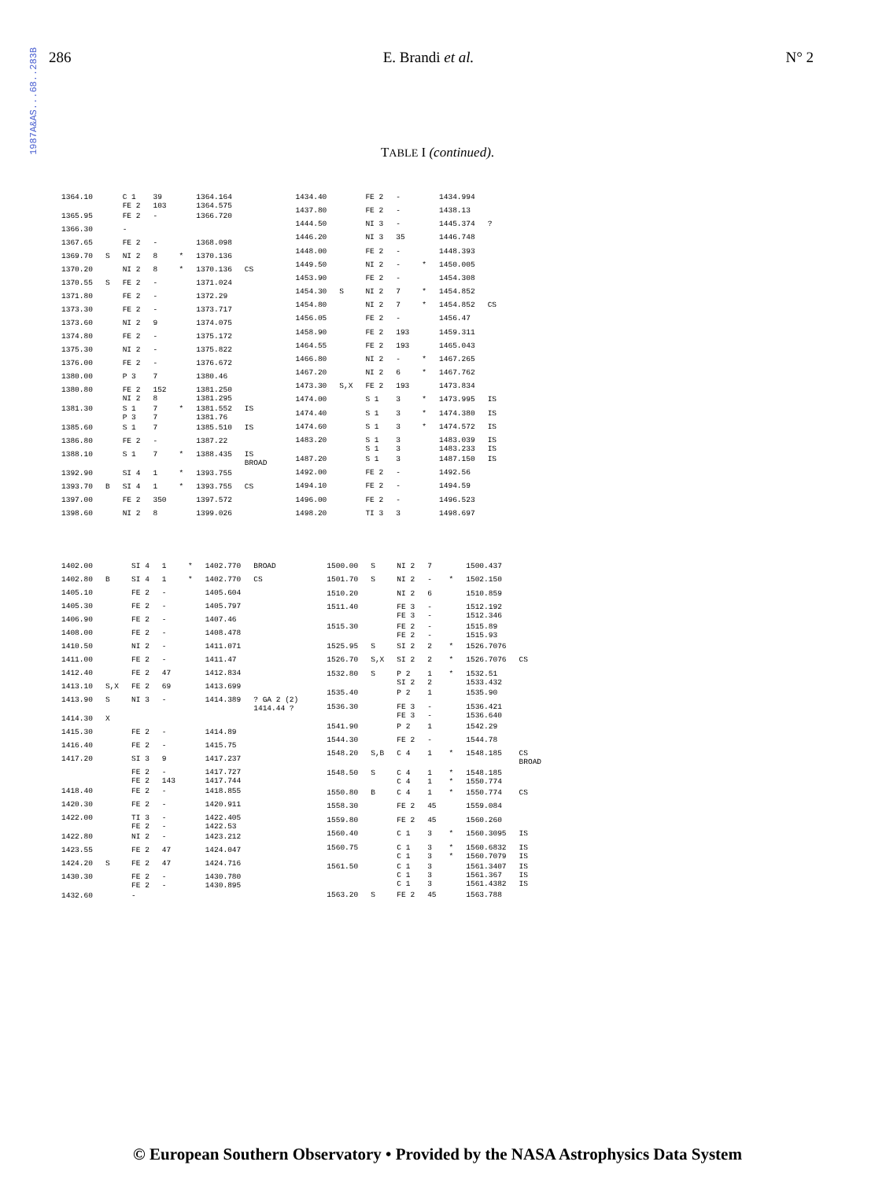1987A&AS...68..283B
286 E. Brandi et al. N° 2
TABLE I (continued).
| 1364.10 | | C 1 FE 2 | 39 103 | | 1364.164 1364.575 | |
| 1365.95 | | FE 2 | - | | 1366.720 | |
| 1366.30 | | - | | | | |
| 1367.65 | | FE 2 | - | | 1368.098 | |
| 1369.70 | S | NI 2 | 8 | * | 1370.136 | |
| 1370.20 | | NI 2 | 8 | * | 1370.136 | CS |
| 1370.55 | S | FE 2 | - | | 1371.024 | |
| 1371.80 | | FE 2 | - | | 1372.29 | |
| 1373.30 | | FE 2 | - | | 1373.717 | |
| 1373.60 | | NI 2 | 9 | | 1374.075 | |
| 1374.80 | | FE 2 | - | | 1375.172 | |
| 1375.30 | | NI 2 | - | | 1375.822 | |
| 1376.00 | | FE 2 | - | | 1376.672 | |
| 1380.00 | | P 3 | 7 | | 1380.46 | |
| 1380.80 | | FE 2 NI 2 | 152 8 | | 1381.250 1381.295 | |
| 1381.30 | | S 1 P 3 | 7 7 | * | 1381.552 1381.76 | IS |
| 1385.60 | | S 1 | 7 | | 1385.510 | IS |
| 1386.80 | | FE 2 | - | | 1387.22 | |
| 1388.10 | | S 1 | 7 | * | 1388.435 | IS BROAD |
| 1392.90 | | SI 4 | 1 | * | 1393.755 | |
| 1393.70 | B | SI 4 | 1 | * | 1393.755 | CS |
| 1397.00 | | FE 2 | 350 | | 1397.572 | |
| 1398.60 | | NI 2 | 8 | | 1399.026 | |
| 1434.40 | | FE 2 | - | | 1434.994 | |
| 1437.80 | | FE 2 | - | | 1438.13 | |
| 1444.50 | | NI 3 | - | | 1445.374 | ? |
| 1446.20 | | NI 3 | 35 | | 1446.748 | |
| 1448.00 | | FE 2 | - | | 1448.393 | |
| 1449.50 | | NI 2 | - | * | 1450.005 | |
| 1453.90 | | FE 2 | - | | 1454.308 | |
| 1454.30 | S | NI 2 | 7 | * | 1454.852 | |
| 1454.80 | | NI 2 | 7 | * | 1454.852 | CS |
| 1456.05 | | FE 2 | - | | 1456.47 | |
| 1458.90 | | FE 2 | 193 | | 1459.311 | |
| 1464.55 | | FE 2 | 193 | | 1465.043 | |
| 1466.80 | | NI 2 | - | * | 1467.265 | |
| 1467.20 | | NI 2 | 6 | * | 1467.762 | |
| 1473.30 | S,X | FE 2 | 193 | | 1473.834 | |
| 1474.00 | | S 1 | 3 | * | 1473.995 | IS |
| 1474.40 | | S 1 | 3 | * | 1474.380 | IS |
| 1474.60 | | S 1 | 3 | * | 1474.572 | IS |
| 1483.20 | | S 1 S 1 | 3 3 | | 1483.039 1483.233 | IS IS |
| 1487.20 | | S 1 | 3 | | 1487.150 | IS |
| 1492.00 | | FE 2 | - | | 1492.56 | |
| 1494.10 | | FE 2 | - | | 1494.59 | |
| 1496.00 | | FE 2 | - | | 1496.523 | |
| 1498.20 | | TI 3 | 3 | | 1498.697 | |
| 1402.00 | | SI 4 | 1 | * | 1402.770 | BROAD |
| 1402.80 | B | SI 4 | 1 | * | 1402.770 | CS |
| 1405.10 | | FE 2 | - | | 1405.604 | |
| 1405.30 | | FE 2 | - | | 1405.797 | |
| 1406.90 | | FE 2 | - | | 1407.46 | |
| 1408.00 | | FE 2 | - | | 1408.478 | |
| 1410.50 | | NI 2 | - | | 1411.071 | |
| 1411.00 | | FE 2 | - | | 1411.47 | |
| 1412.40 | | FE 2 | 47 | | 1412.834 | |
| 1413.10 | S,X | FE 2 | 69 | | 1413.699 | |
| 1413.90 | S | NI 3 | - | | 1414.389 | ? GA 2 (2) 1414.44 ? |
| 1414.30 | X | | | | | |
| 1415.30 | | FE 2 | - | | 1414.89 | |
| 1416.40 | | FE 2 | - | | 1415.75 | |
| 1417.20 | | SI 3 | 9 | | 1417.237 | |
| | | FE 2 FE 2 | - 143 | | 1417.727 1417.744 | |
| 1418.40 | | FE 2 | - | | 1418.855 | |
| 1420.30 | | FE 2 | - | | 1420.911 | |
| 1422.00 | | TI 3 FE 2 | - - | | 1422.405 1422.53 | |
| 1422.80 | | NI 2 | - | | 1423.212 | |
| 1423.55 | | FE 2 | 47 | | 1424.047 | |
| 1424.20 | S | FE 2 | 47 | | 1424.716 | |
| 1430.30 | | FE 2 FE 2 | - - | | 1430.780 1430.895 | |
| 1432.60 | | - | | | | |
| 1500.00 | S | NI 2 | 7 | | 1500.437 | |
| 1501.70 | S | NI 2 | - | * | 1502.150 | |
| 1510.20 | | NI 2 | 6 | | 1510.859 | |
| 1511.40 | | FE 3 FE 3 | - - | | 1512.192 1512.346 | |
| 1515.30 | | FE 2 FE 2 | - - | | 1515.89 1515.93 | |
| 1525.95 | S | SI 2 | 2 | * | 1526.7076 | |
| 1526.70 | S,X | SI 2 | 2 | * | 1526.7076 | CS |
| 1532.80 | S | P 2 SI 2 | 1 2 | * | 1532.51 1533.432 | |
| 1535.40 | | P 2 | 1 | | 1535.90 | |
| 1536.30 | | FE 3 FE 3 | - - | | 1536.421 1536.640 | |
| 1541.90 | | P 2 | 1 | | 1542.29 | |
| 1544.30 | | FE 2 | - | | 1544.78 | |
| 1548.20 | S,B | C 4 | 1 | * | 1548.185 | CS BROAD |
| 1548.50 | S | C 4 C 4 | 1 1 | * * | 1548.185 1550.774 | |
| 1550.80 | B | C 4 | 1 | * | 1550.774 | CS |
| 1558.30 | | FE 2 | 45 | | 1559.084 | |
| 1559.80 | | FE 2 | 45 | | 1560.260 | |
| 1560.40 | | C 1 | 3 | * | 1560.3095 | IS |
| 1560.75 | | C 1 C 1 | 3 3 | * * | 1560.6832 1560.7079 | IS IS |
| 1561.50 | | C 1 C 1 C 1 | 3 3 3 | | 1561.3407 1561.367 1561.4382 | IS IS IS |
| 1563.20 | S | FE 2 | 45 | | 1563.788 | |
© European Southern Observatory • Provided by the NASA Astrophysics Data System